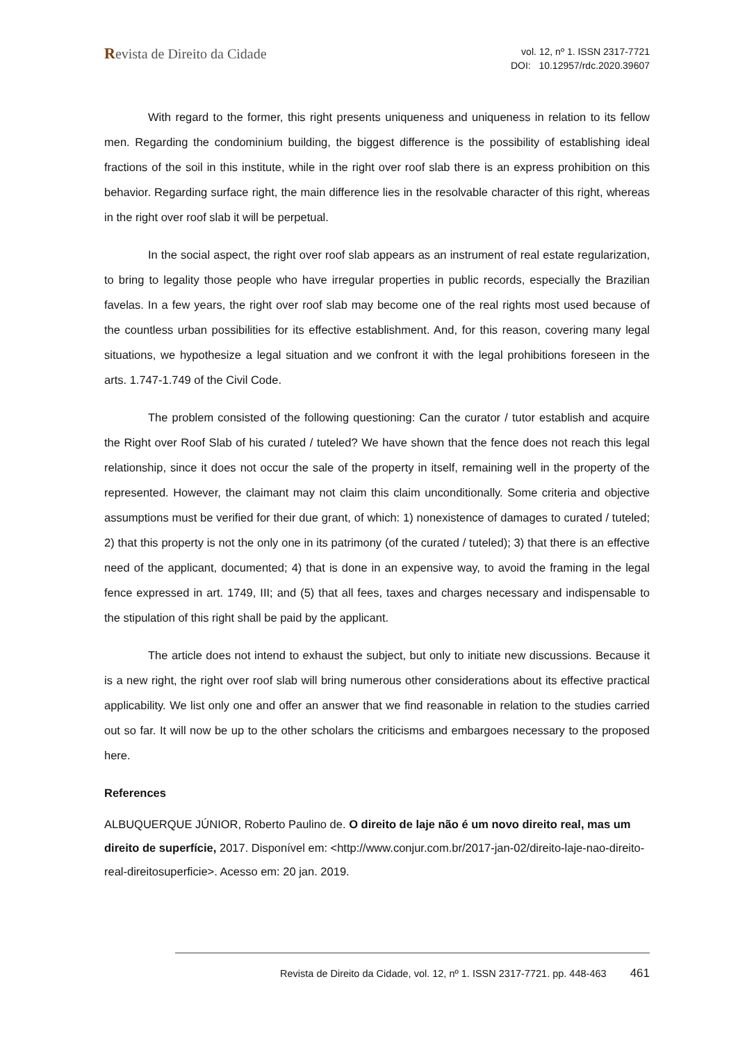Revista de Direito da Cidade
vol. 12, nº 1. ISSN 2317-7721
DOI: 10.12957/rdc.2020.39607
With regard to the former, this right presents uniqueness and uniqueness in relation to its fellow men. Regarding the condominium building, the biggest difference is the possibility of establishing ideal fractions of the soil in this institute, while in the right over roof slab there is an express prohibition on this behavior. Regarding surface right, the main difference lies in the resolvable character of this right, whereas in the right over roof slab it will be perpetual.
In the social aspect, the right over roof slab appears as an instrument of real estate regularization, to bring to legality those people who have irregular properties in public records, especially the Brazilian favelas. In a few years, the right over roof slab may become one of the real rights most used because of the countless urban possibilities for its effective establishment. And, for this reason, covering many legal situations, we hypothesize a legal situation and we confront it with the legal prohibitions foreseen in the arts. 1.747-1.749 of the Civil Code.
The problem consisted of the following questioning: Can the curator / tutor establish and acquire the Right over Roof Slab of his curated / tuteled? We have shown that the fence does not reach this legal relationship, since it does not occur the sale of the property in itself, remaining well in the property of the represented. However, the claimant may not claim this claim unconditionally. Some criteria and objective assumptions must be verified for their due grant, of which: 1) nonexistence of damages to curated / tuteled; 2) that this property is not the only one in its patrimony (of the curated / tuteled); 3) that there is an effective need of the applicant, documented; 4) that is done in an expensive way, to avoid the framing in the legal fence expressed in art. 1749, III; and (5) that all fees, taxes and charges necessary and indispensable to the stipulation of this right shall be paid by the applicant.
The article does not intend to exhaust the subject, but only to initiate new discussions. Because it is a new right, the right over roof slab will bring numerous other considerations about its effective practical applicability. We list only one and offer an answer that we find reasonable in relation to the studies carried out so far. It will now be up to the other scholars the criticisms and embargoes necessary to the proposed here.
References
ALBUQUERQUE JÚNIOR, Roberto Paulino de. O direito de laje não é um novo direito real, mas um direito de superfície, 2017. Disponível em: <http://www.conjur.com.br/2017-jan-02/direito-laje-nao-direito-real-direitosuperficie>. Acesso em: 20 jan. 2019.
Revista de Direito da Cidade, vol. 12, nº 1. ISSN 2317-7721. pp. 448-463 461